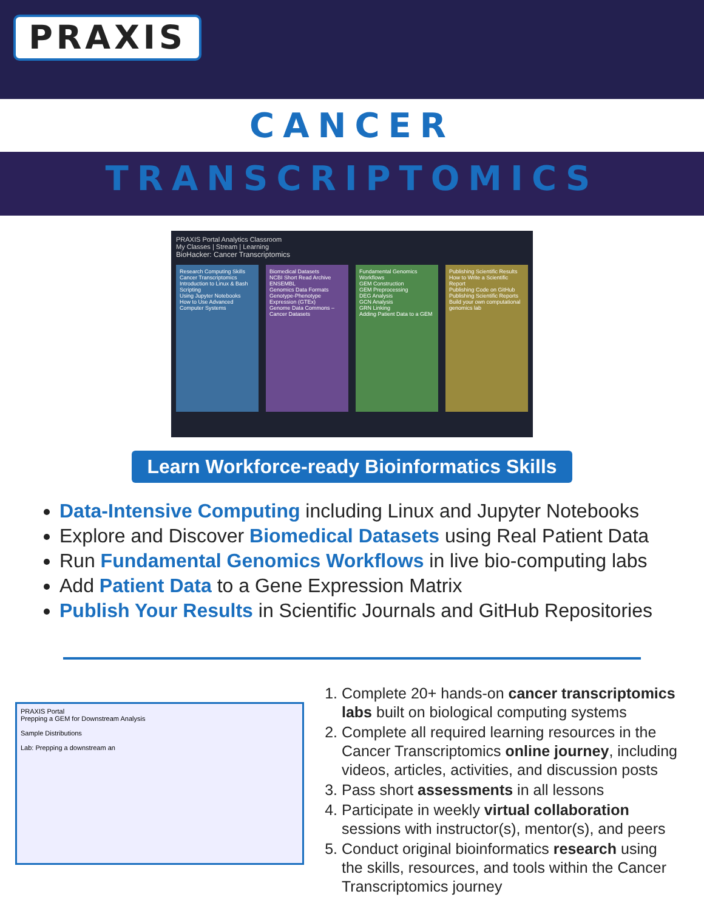PRAXIS
CANCER TRANSCRIPTOMICS
PRAXIS Portal Analytics Classroom
My Classes | Stream | Learning
BioHacker: Cancer Transcriptomics
Research Computing Skills
Cancer Transcriptomics
Introduction to Linux & Bash Scripting
Using Jupyter Notebooks
How to Use Advanced Computer Systems
Biomedical Datasets
NCBI Short Read Archive
ENSEMBL
Genomics Data Formats
Genotype-Phenotype Expression (GTEx)
Genome Data Commons – Cancer Datasets
Fundamental Genomics Workflows
GEM Construction
GEM Preprocessing
DEG Analysis
GCN Analysis
GRN Linking
Adding Patient Data to a GEM
Publishing Scientific Results
How to Write a Scientific Report
Publishing Code on GitHub
Publishing Scientific Reports
Build your own computational genomics lab
Learn Workforce-ready Bioinformatics Skills
Data-Intensive Computing including Linux and Jupyter Notebooks
Explore and Discover Biomedical Datasets using Real Patient Data
Run Fundamental Genomics Workflows in live bio-computing labs
Add Patient Data to a Gene Expression Matrix
Publish Your Results in Scientific Journals and GitHub Repositories
PRAXIS Portal
Prepping a GEM for Downstream Analysis
Sample Distributions
Lab: Prepping a downstream an
1. Complete 20+ hands-on cancer transcriptomics labs built on biological computing systems
2. Complete all required learning resources in the Cancer Transcriptomics online journey, including videos, articles, activities, and discussion posts
3. Pass short assessments in all lessons
4. Participate in weekly virtual collaboration sessions with instructor(s), mentor(s), and peers
5. Conduct original bioinformatics research using the skills, resources, and tools within the Cancer Transcriptomics journey